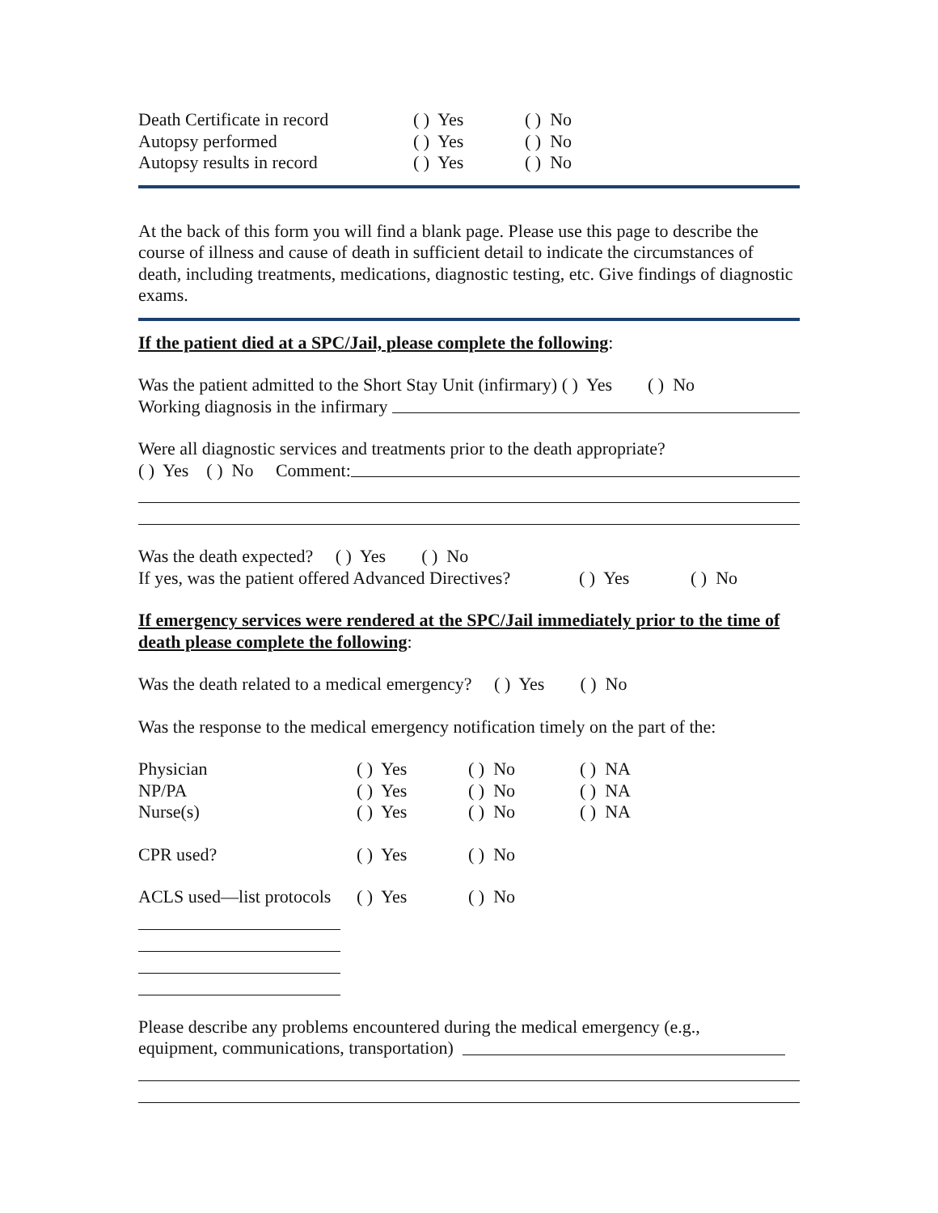Death Certificate in record ( ) Yes ( ) No
Autopsy performed ( ) Yes ( ) No
Autopsy results in record ( ) Yes ( ) No
At the back of this form you will find a blank page. Please use this page to describe the course of illness and cause of death in sufficient detail to indicate the circumstances of death, including treatments, medications, diagnostic testing, etc. Give findings of diagnostic exams.
If the patient died at a SPC/Jail, please complete the following:
Was the patient admitted to the Short Stay Unit (infirmary) ( ) Yes ( ) No
Working diagnosis in the infirmary
Were all diagnostic services and treatments prior to the death appropriate?
( ) Yes ( ) No Comment:
Was the death expected? ( ) Yes ( ) No
If yes, was the patient offered Advanced Directives? ( ) Yes ( ) No
If emergency services were rendered at the SPC/Jail immediately prior to the time of death please complete the following:
Was the death related to a medical emergency? ( ) Yes ( ) No
Was the response to the medical emergency notification timely on the part of the:
Physician ( ) Yes ( ) No ( ) NA
NP/PA ( ) Yes ( ) No ( ) NA
Nurse(s) ( ) Yes ( ) No ( ) NA
CPR used? ( ) Yes ( ) No
ACLS used—list protocols ( ) Yes ( ) No
Please describe any problems encountered during the medical emergency (e.g.,
equipment, communications, transportation)